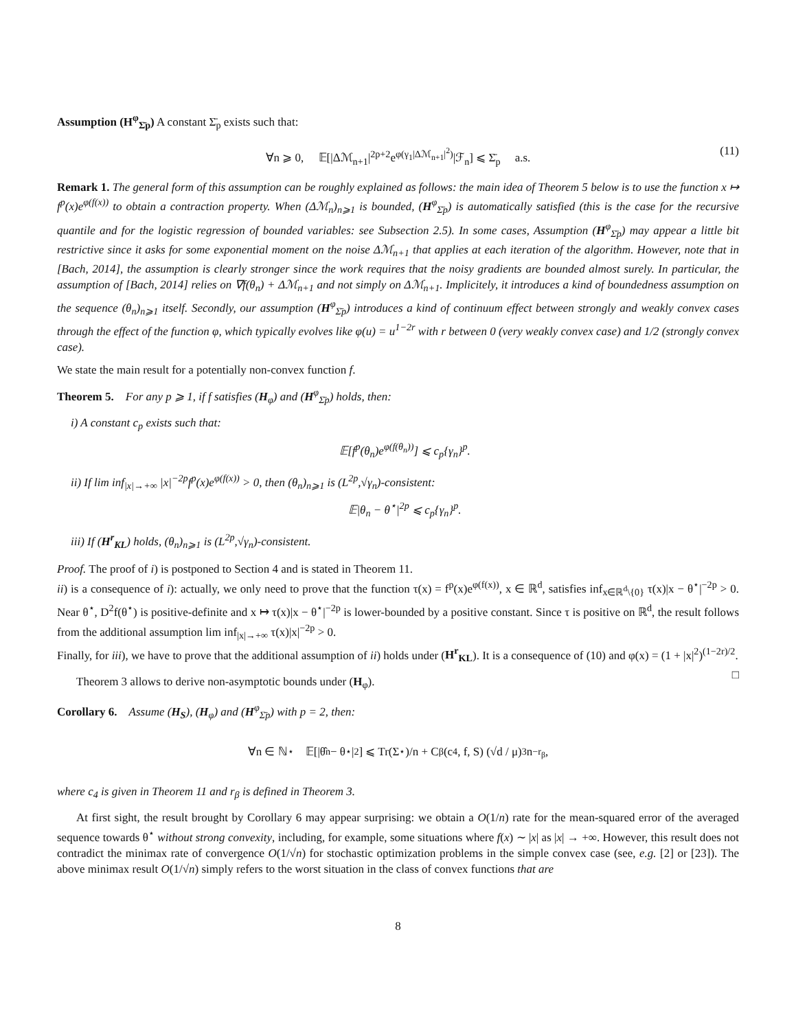Assumption (H<sup>φ</sup><sub>Σ̄p</sub>) A constant Σ̄<sub>p</sub> exists such that:
∀n ⩾ 0, 𝔼[|Δℳ<sub>n+1</sub>|<sup>2p+2</sup>e<sup>φ(γ<sub>1</sub>|Δℳ<sub>n+1</sub>|<sup>2</sup>)</sup>|ℱ<sub>n</sub>] ⩽ Σ̄<sub>p</sub> a.s. (11)
Remark 1. The general form of this assumption can be roughly explained as follows: the main idea of Theorem 5 below is to use the function x ↦ f<sup>p</sup>(x)e<sup>φ(f(x))</sup> to obtain a contraction property. When (Δℳ<sub>n</sub>)<sub>n⩾1</sub> is bounded, (H<sup>φ</sup><sub>Σ̄p</sub>) is automatically satisfied (this is the case for the recursive quantile and for the logistic regression of bounded variables: see Subsection 2.5). In some cases, Assumption (H<sup>φ</sup><sub>Σ̄p</sub>) may appear a little bit restrictive since it asks for some exponential moment on the noise Δℳ<sub>n+1</sub> that applies at each iteration of the algorithm. However, note that in [Bach, 2014], the assumption is clearly stronger since the work requires that the noisy gradients are bounded almost surely. In particular, the assumption of [Bach, 2014] relies on ∇f(θ<sub>n</sub>) + Δℳ<sub>n+1</sub> and not simply on Δℳ<sub>n+1</sub>. Implicitely, it introduces a kind of boundedness assumption on the sequence (θ<sub>n</sub>)<sub>n⩾1</sub> itself. Secondly, our assumption (H<sup>φ</sup><sub>Σ̄p</sub>) introduces a kind of continuum effect between strongly and weakly convex cases through the effect of the function φ, which typically evolves like φ(u) = u<sup>1−2r</sup> with r between 0 (very weakly convex case) and 1/2 (strongly convex case).
We state the main result for a potentially non-convex function f.
Theorem 5. For any p ⩾ 1, if f satisfies (H<sub>φ</sub>) and (H<sup>φ</sup><sub>Σ̄p</sub>) holds, then:
i) A constant c<sub>p</sub> exists such that:
𝔼[f<sup>p</sup>(θ<sub>n</sub>)e<sup>φ(f(θ<sub>n</sub>))</sup>] ⩽ c<sub>p</sub>{γ<sub>n</sub>}<sup>p</sup>.
ii) If lim inf<sub>|x|→+∞</sub> |x|<sup>−2p</sup>f<sup>p</sup>(x)e<sup>φ(f(x))</sup> > 0, then (θ<sub>n</sub>)<sub>n⩾1</sub> is (L<sup>2p</sup>,√γ<sub>n</sub>)-consistent:
𝔼|θ<sub>n</sub> − θ<sup>⋆</sup>|<sup>2p</sup> ⩽ c<sub>p</sub>{γ<sub>n</sub>}<sup>p</sup>.
iii) If (H<sup>r</sup><sub>KL</sub>) holds, (θ<sub>n</sub>)<sub>n⩾1</sub> is (L<sup>2p</sup>,√γ<sub>n</sub>)-consistent.
Proof. The proof of i) is postponed to Section 4 and is stated in Theorem 11.
ii) is a consequence of i): actually, we only need to prove that the function τ(x) = f<sup>p</sup>(x)e<sup>φ(f(x))</sup>, x ∈ ℝ<sup>d</sup>, satisfies inf<sub>x∈ℝ<sup>d</sup>\{0}</sub> τ(x)|x − θ<sup>⋆</sup>|<sup>−2p</sup> > 0. Near θ<sup>⋆</sup>, D<sup>2</sup>f(θ<sup>⋆</sup>) is positive-definite and x ↦ τ(x)|x − θ<sup>⋆</sup>|<sup>−2p</sup> is lower-bounded by a positive constant. Since τ is positive on ℝ<sup>d</sup>, the result follows from the additional assumption lim inf<sub>|x|→+∞</sub> τ(x)|x|<sup>−2p</sup> > 0.
Finally, for iii), we have to prove that the additional assumption of ii) holds under (H<sup>r</sup><sub>KL</sub>). It is a consequence of (10) and φ(x) = (1 + |x|<sup>2</sup>)<sup>(1−2r)/2</sup>. □
Theorem 3 allows to derive non-asymptotic bounds under (H<sub>φ</sub>).
Corollary 6. Assume (H<sub>S</sub>), (H<sub>φ</sub>) and (H<sup>φ</sup><sub>Σ̄p</sub>) with p = 2, then:
∀n ∈ ℕ<sup>⋆</sup> 𝔼[|θ̂<sub>n</sub> − θ<sup>⋆</sup>|<sup>2</sup>] ⩽ Tr(Σ<sup>⋆</sup>)/n + C<sub>β</sub>(c<sub>4</sub>, f, S) (√d / μ)<sup>3</sup> n<sup>−r<sub>β</sub></sup>,
where c<sub>4</sub> is given in Theorem 11 and r<sub>β</sub> is defined in Theorem 3.
At first sight, the result brought by Corollary 6 may appear surprising: we obtain a O(1/n) rate for the mean-squared error of the averaged sequence towards θ<sup>⋆</sup> without strong convexity, including, for example, some situations where f(x) ∼ |x| as |x| → +∞. However, this result does not contradict the minimax rate of convergence O(1/√n) for stochastic optimization problems in the simple convex case (see, e.g. [2] or [23]). The above minimax result O(1/√n) simply refers to the worst situation in the class of convex functions that are
8